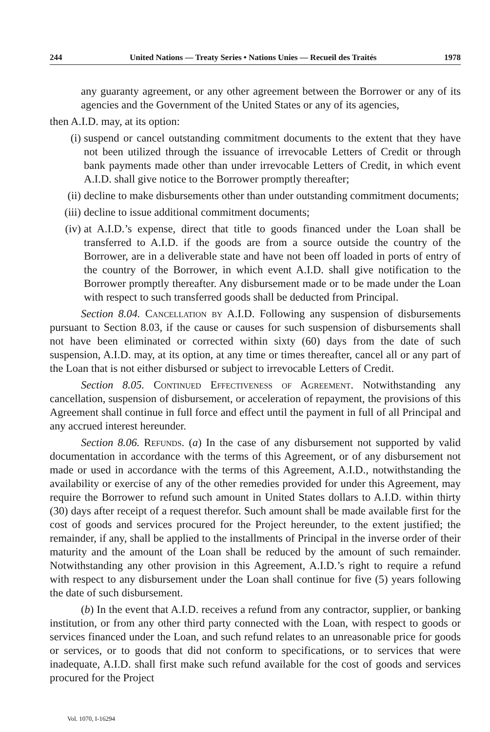244 United Nations — Treaty Series • Nations Unies — Recueil des Traités 1978
any guaranty agreement, or any other agreement between the Borrower or any of its agencies and the Government of the United States or any of its agencies,
then A.I.D. may, at its option:
(i) suspend or cancel outstanding commitment documents to the extent that they have not been utilized through the issuance of irrevocable Letters of Credit or through bank payments made other than under irrevocable Letters of Credit, in which event A.I.D. shall give notice to the Borrower promptly thereafter;
(ii) decline to make disbursements other than under outstanding commitment documents;
(iii) decline to issue additional commitment documents;
(iv) at A.I.D.’s expense, direct that title to goods financed under the Loan shall be transferred to A.I.D. if the goods are from a source outside the country of the Borrower, are in a deliverable state and have not been off loaded in ports of entry of the country of the Borrower, in which event A.I.D. shall give notification to the Borrower promptly thereafter. Any disbursement made or to be made under the Loan with respect to such transferred goods shall be deducted from Principal.
Section 8.04. Cancellation by A.I.D. Following any suspension of disbursements pursuant to Section 8.03, if the cause or causes for such suspension of disbursements shall not have been eliminated or corrected within sixty (60) days from the date of such suspension, A.I.D. may, at its option, at any time or times thereafter, cancel all or any part of the Loan that is not either disbursed or subject to irrevocable Letters of Credit.
Section 8.05. Continued Effectiveness of Agreement. Notwithstanding any cancellation, suspension of disbursement, or acceleration of repayment, the provisions of this Agreement shall continue in full force and effect until the payment in full of all Principal and any accrued interest hereunder.
Section 8.06. Refunds. (a) In the case of any disbursement not supported by valid documentation in accordance with the terms of this Agreement, or of any disbursement not made or used in accordance with the terms of this Agreement, A.I.D., notwithstanding the availability or exercise of any of the other remedies provided for under this Agreement, may require the Borrower to refund such amount in United States dollars to A.I.D. within thirty (30) days after receipt of a request therefor. Such amount shall be made available first for the cost of goods and services procured for the Project hereunder, to the extent justified; the remainder, if any, shall be applied to the installments of Principal in the inverse order of their maturity and the amount of the Loan shall be reduced by the amount of such remainder. Notwithstanding any other provision in this Agreement, A.I.D.’s right to require a refund with respect to any disbursement under the Loan shall continue for five (5) years following the date of such disbursement.
(b) In the event that A.I.D. receives a refund from any contractor, supplier, or banking institution, or from any other third party connected with the Loan, with respect to goods or services financed under the Loan, and such refund relates to an unreasonable price for goods or services, or to goods that did not conform to specifications, or to services that were inadequate, A.I.D. shall first make such refund available for the cost of goods and services procured for the Project
Vol. 1070, I-16294